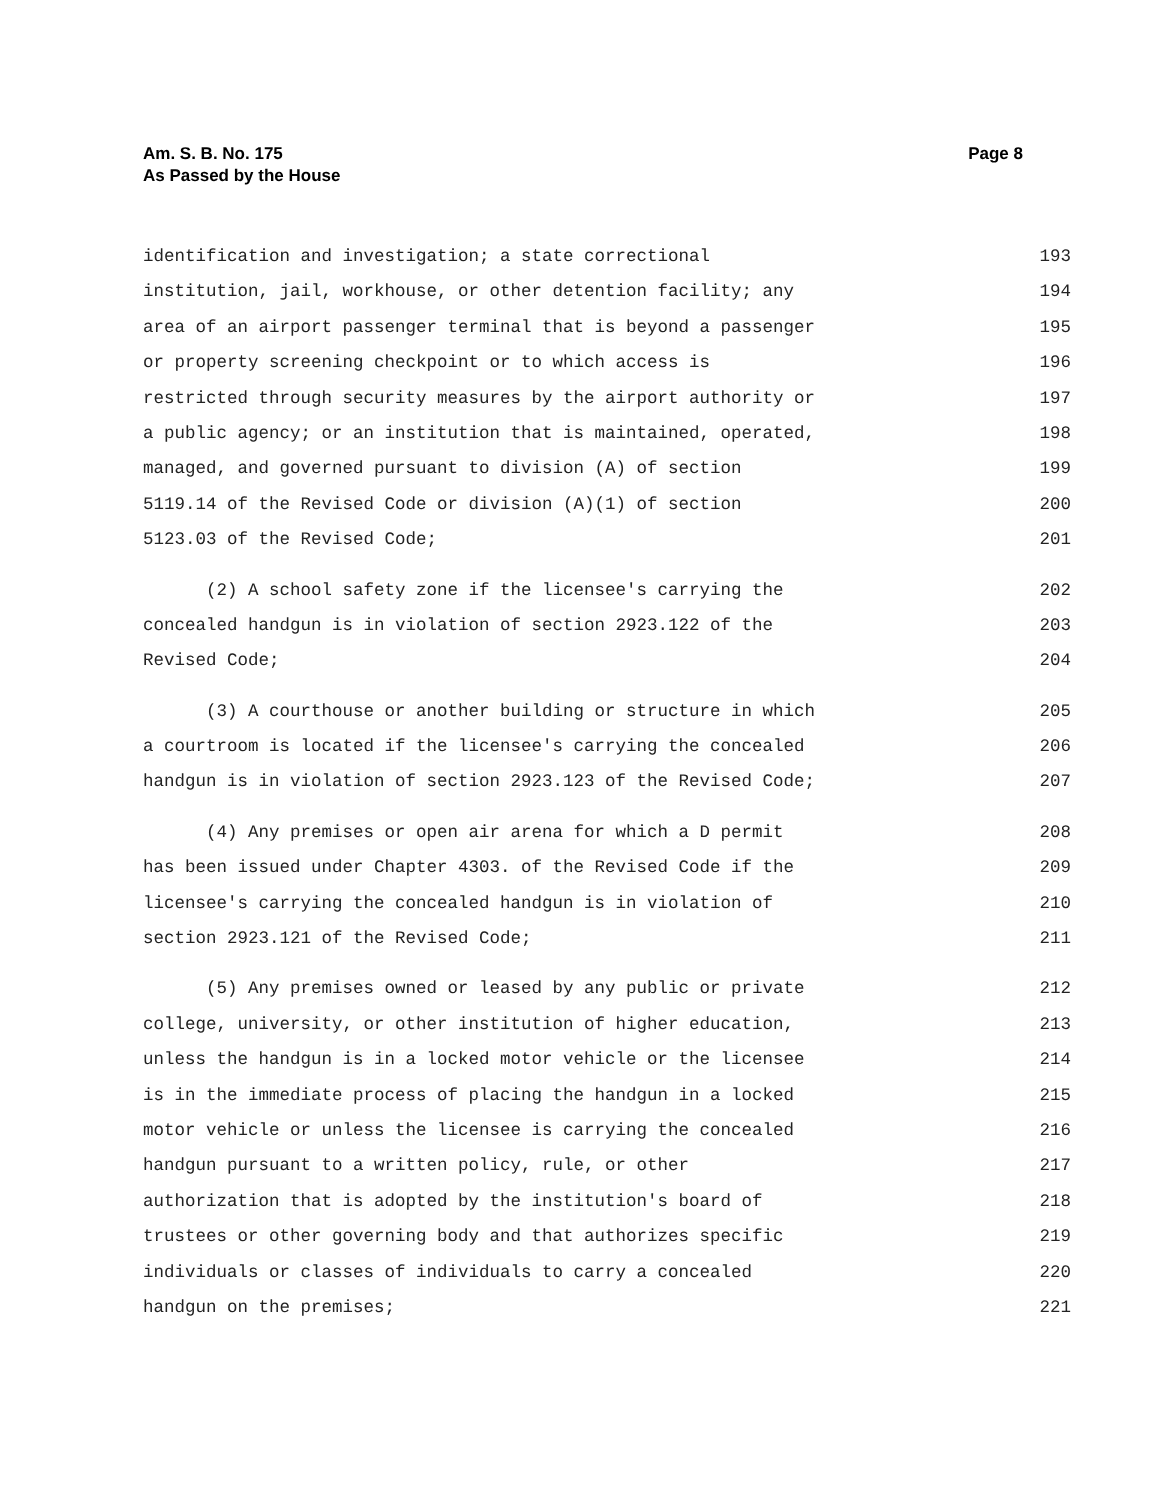Am. S. B. No. 175
As Passed by the House
Page 8
identification and investigation; a state correctional 193
institution, jail, workhouse, or other detention facility; any 194
area of an airport passenger terminal that is beyond a passenger 195
or property screening checkpoint or to which access is 196
restricted through security measures by the airport authority or 197
a public agency; or an institution that is maintained, operated, 198
managed, and governed pursuant to division (A) of section 199
5119.14 of the Revised Code or division (A)(1) of section 200
5123.03 of the Revised Code; 201
(2) A school safety zone if the licensee's carrying the 202
concealed handgun is in violation of section 2923.122 of the 203
Revised Code; 204
(3) A courthouse or another building or structure in which 205
a courtroom is located if the licensee's carrying the concealed 206
handgun is in violation of section 2923.123 of the Revised Code; 207
(4) Any premises or open air arena for which a D permit 208
has been issued under Chapter 4303. of the Revised Code if the 209
licensee's carrying the concealed handgun is in violation of 210
section 2923.121 of the Revised Code; 211
(5) Any premises owned or leased by any public or private 212
college, university, or other institution of higher education, 213
unless the handgun is in a locked motor vehicle or the licensee 214
is in the immediate process of placing the handgun in a locked 215
motor vehicle or unless the licensee is carrying the concealed 216
handgun pursuant to a written policy, rule, or other 217
authorization that is adopted by the institution's board of 218
trustees or other governing body and that authorizes specific 219
individuals or classes of individuals to carry a concealed 220
handgun on the premises; 221